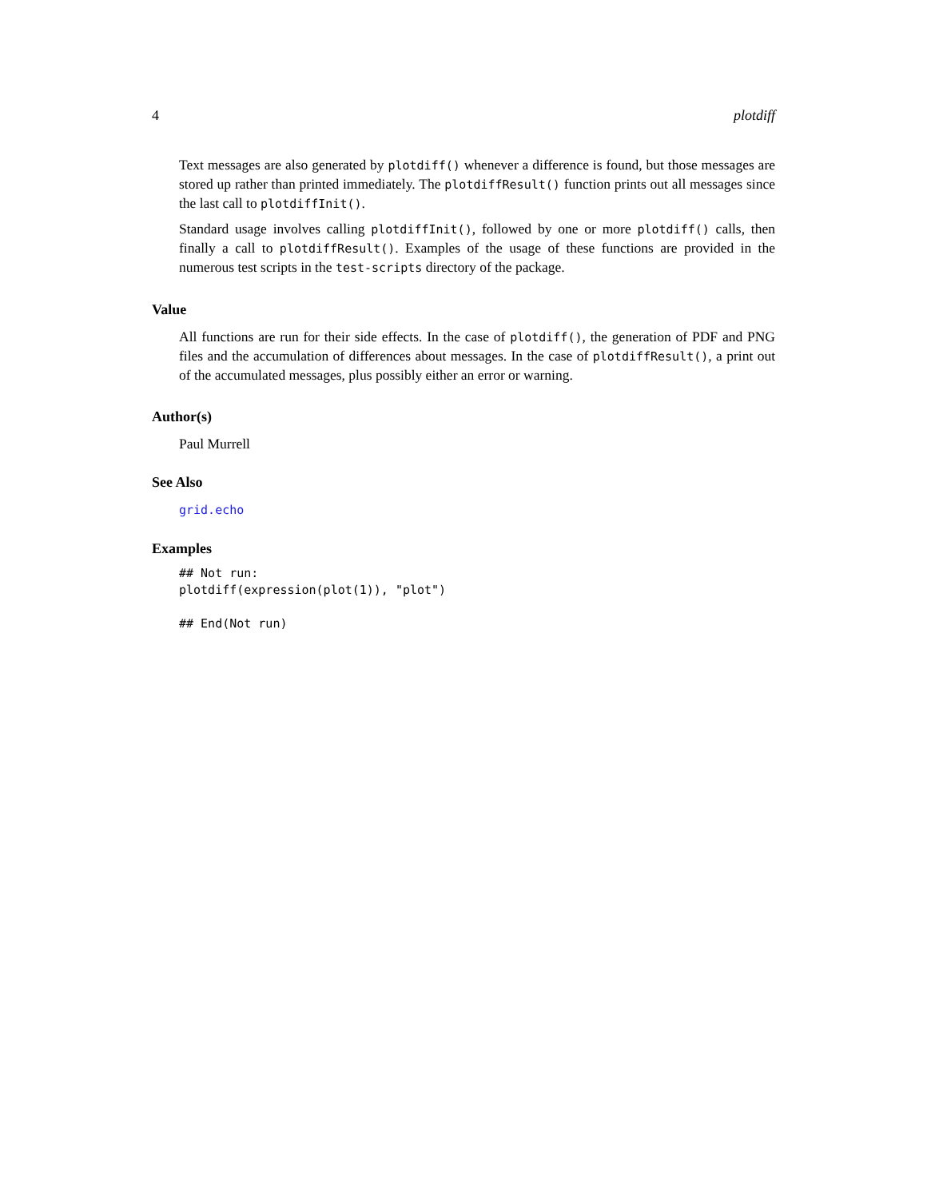4 plotdiff
Text messages are also generated by plotdiff() whenever a difference is found, but those messages are stored up rather than printed immediately. The plotdiffResult() function prints out all messages since the last call to plotdiffInit().
Standard usage involves calling plotdiffInit(), followed by one or more plotdiff() calls, then finally a call to plotdiffResult(). Examples of the usage of these functions are provided in the numerous test scripts in the test-scripts directory of the package.
Value
All functions are run for their side effects. In the case of plotdiff(), the generation of PDF and PNG files and the accumulation of differences about messages. In the case of plotdiffResult(), a print out of the accumulated messages, plus possibly either an error or warning.
Author(s)
Paul Murrell
See Also
grid.echo
Examples
## Not run:
plotdiff(expression(plot(1)), "plot")

## End(Not run)